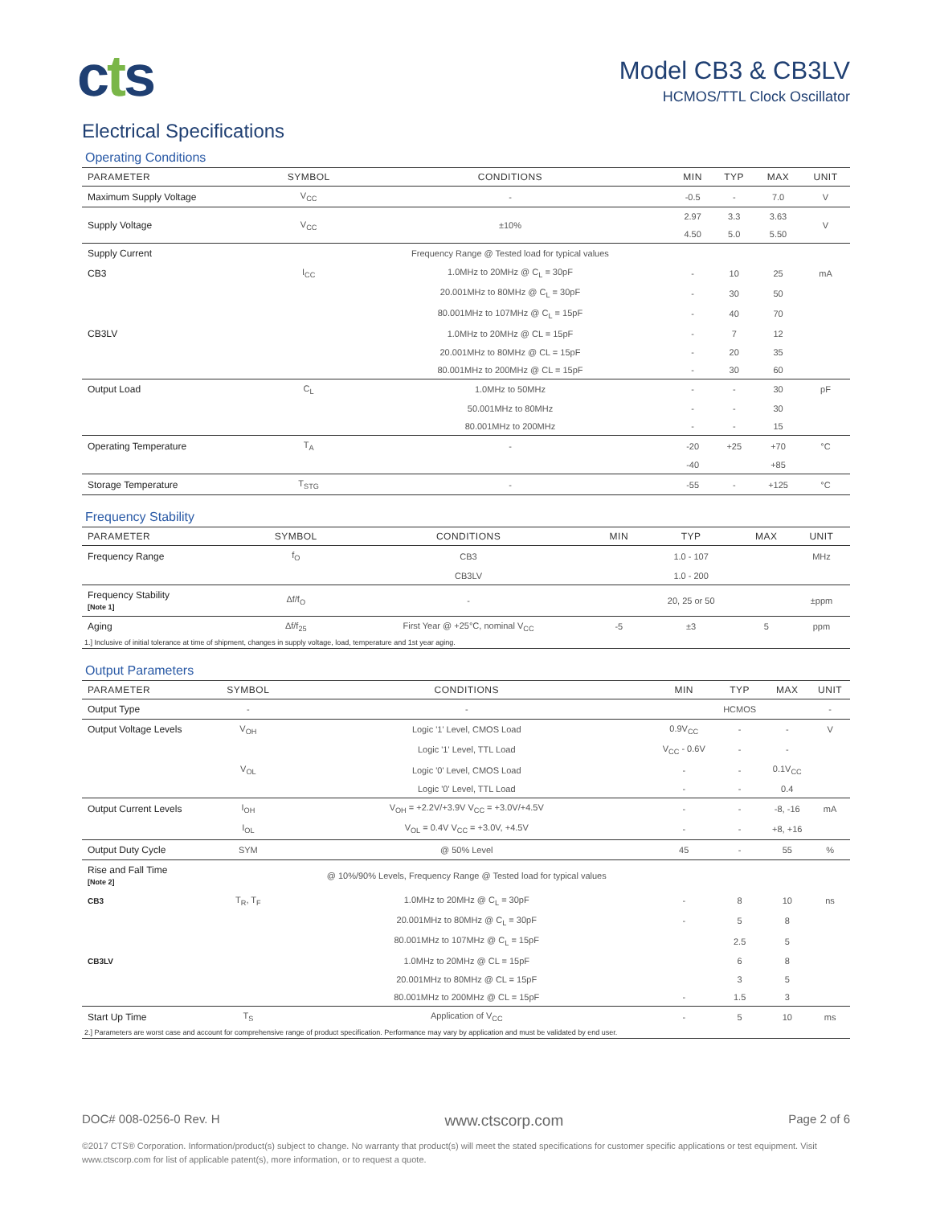cts
Model CB3 & CB3LV
HCMOS/TTL Clock Oscillator
Electrical Specifications
Operating Conditions
| PARAMETER | SYMBOL | CONDITIONS | MIN | TYP | MAX | UNIT |
| --- | --- | --- | --- | --- | --- | --- |
| Maximum Supply Voltage | V<sub>CC</sub> | - | -0.5 | - | 7.0 | V |
| Supply Voltage | V<sub>CC</sub> | ±10% | 2.97 | 3.3 | 3.63 | V |
| | | | 4.50 | 5.0 | 5.50 | |
| Supply Current | | Frequency Range @ Tested load for typical values | | | | |
| CB3 | I<sub>CC</sub> | 1.0MHz to 20MHz @ C<sub>L</sub> = 30pF | - | 10 | 25 | mA |
| | | 20.001MHz to 80MHz @ C<sub>L</sub> = 30pF | - | 30 | 50 | |
| | | 80.001MHz to 107MHz @ C<sub>L</sub> = 15pF | - | 40 | 70 | |
| CB3LV | | 1.0MHz to 20MHz @ CL = 15pF | - | 7 | 12 | |
| | | 20.001MHz to 80MHz @ CL = 15pF | - | 20 | 35 | |
| | | 80.001MHz to 200MHz @ CL = 15pF | - | 30 | 60 | |
| Output Load | C<sub>L</sub> | 1.0MHz to 50MHz | - | - | 30 | pF |
| | | 50.001MHz to 80MHz | - | - | 30 | |
| | | 80.001MHz to 200MHz | - | - | 15 | |
| Operating Temperature | T<sub>A</sub> | - | -20 | +25 | +70 | °C |
| | | | -40 | | +85 | |
| Storage Temperature | T<sub>STG</sub> | - | -55 | - | +125 | °C |
Frequency Stability
| PARAMETER | SYMBOL | CONDITIONS | MIN | TYP | MAX | UNIT |
| --- | --- | --- | --- | --- | --- | --- |
| Frequency Range | f<sub>O</sub> | CB3 | | 1.0 - 107 | | MHz |
| | | CB3LV | | 1.0 - 200 | | |
| Frequency Stability [Note 1] | Δf/f<sub>O</sub> | - | | 20, 25 or 50 | | ±ppm |
| Aging | Δf/f<sub>25</sub> | First Year @ +25°C, nominal V<sub>CC</sub> | -5 | ±3 | 5 | ppm |
| 1.] Inclusive of initial tolerance at time of shipment, changes in supply voltage, load, temperature and 1st year aging. | | | | | | |
Output Parameters
| PARAMETER | SYMBOL | CONDITIONS | MIN | TYP | MAX | UNIT |
| --- | --- | --- | --- | --- | --- | --- |
| Output Type | - | - | | HCMOS | | - |
| Output Voltage Levels | V<sub>OH</sub> | Logic '1' Level, CMOS Load | 0.9V<sub>CC</sub> | - | - | V |
| | | Logic '1' Level, TTL Load | V<sub>CC</sub> - 0.6V | - | - | |
| | V<sub>OL</sub> | Logic '0' Level, CMOS Load | - | - | 0.1V<sub>CC</sub> | |
| | | Logic '0' Level, TTL Load | - | - | 0.4 | |
| Output Current Levels | I<sub>OH</sub> | V<sub>OH</sub> = +2.2V/+3.9V V<sub>CC</sub> = +3.0V/+4.5V | - | - | -8, -16 | mA |
| | I<sub>OL</sub> | V<sub>OL</sub> = 0.4V V<sub>CC</sub> = +3.0V, +4.5V | - | - | +8, +16 | |
| Output Duty Cycle | SYM | @ 50% Level | 45 | - | 55 | % |
| Rise and Fall Time [Note 2] | | @ 10%/90% Levels, Frequency Range @ Tested load for typical values | | | | |
| CB3 | T<sub>R</sub>, T<sub>F</sub> | 1.0MHz to 20MHz @ C<sub>L</sub> = 30pF | - | 8 | 10 | ns |
| | | 20.001MHz to 80MHz @ C<sub>L</sub> = 30pF | - | 5 | 8 | |
| | | 80.001MHz to 107MHz @ C<sub>L</sub> = 15pF | | 2.5 | 5 | |
| CB3LV | | 1.0MHz to 20MHz @ CL = 15pF | | 6 | 8 | |
| | | 20.001MHz to 80MHz @ CL = 15pF | | 3 | 5 | |
| | | 80.001MHz to 200MHz @ CL = 15pF | - | 1.5 | 3 | |
| Start Up Time | T<sub>S</sub> | Application of V<sub>CC</sub> | - | 5 | 10 | ms |
| 2.] Parameters are worst case and account for comprehensive range of product specification. Performance may vary by application and must be validated by end user. | | | | | | |
DOC# 008-0256-0 Rev. H www.ctscorp.com Page 2 of 6
©2017 CTS® Corporation. Information/product(s) subject to change. No warranty that product(s) will meet the stated specifications for customer specific applications or test equipment. Visit www.ctscorp.com for list of applicable patent(s), more information, or to request a quote.